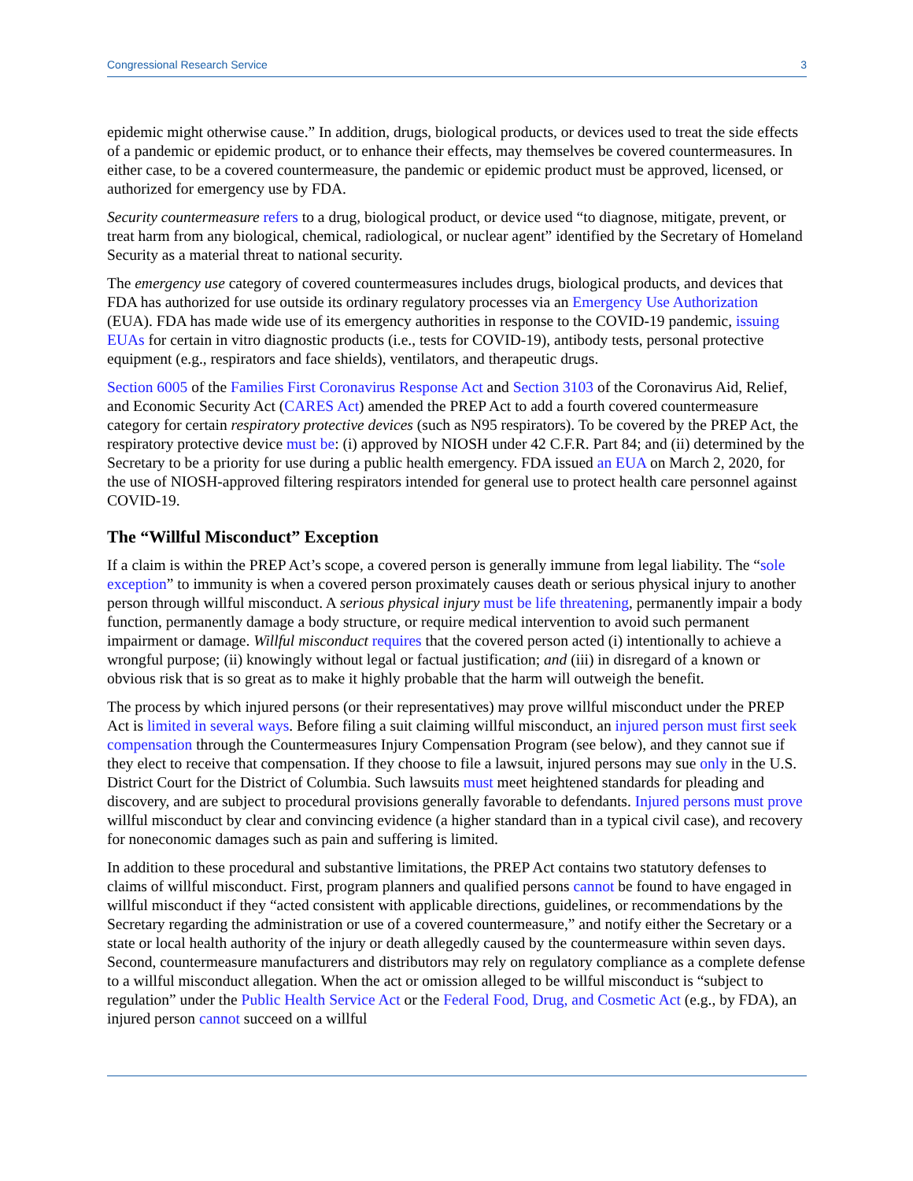Congressional Research Service 3
epidemic might otherwise cause.” In addition, drugs, biological products, or devices used to treat the side effects of a pandemic or epidemic product, or to enhance their effects, may themselves be covered countermeasures. In either case, to be a covered countermeasure, the pandemic or epidemic product must be approved, licensed, or authorized for emergency use by FDA.
Security countermeasure refers to a drug, biological product, or device used “to diagnose, mitigate, prevent, or treat harm from any biological, chemical, radiological, or nuclear agent” identified by the Secretary of Homeland Security as a material threat to national security.
The emergency use category of covered countermeasures includes drugs, biological products, and devices that FDA has authorized for use outside its ordinary regulatory processes via an Emergency Use Authorization (EUA). FDA has made wide use of its emergency authorities in response to the COVID-19 pandemic, issuing EUAs for certain in vitro diagnostic products (i.e., tests for COVID-19), antibody tests, personal protective equipment (e.g., respirators and face shields), ventilators, and therapeutic drugs.
Section 6005 of the Families First Coronavirus Response Act and Section 3103 of the Coronavirus Aid, Relief, and Economic Security Act (CARES Act) amended the PREP Act to add a fourth covered countermeasure category for certain respiratory protective devices (such as N95 respirators). To be covered by the PREP Act, the respiratory protective device must be: (i) approved by NIOSH under 42 C.F.R. Part 84; and (ii) determined by the Secretary to be a priority for use during a public health emergency. FDA issued an EUA on March 2, 2020, for the use of NIOSH-approved filtering respirators intended for general use to protect health care personnel against COVID-19.
The “Willful Misconduct” Exception
If a claim is within the PREP Act’s scope, a covered person is generally immune from legal liability. The “sole exception” to immunity is when a covered person proximately causes death or serious physical injury to another person through willful misconduct. A serious physical injury must be life threatening, permanently impair a body function, permanently damage a body structure, or require medical intervention to avoid such permanent impairment or damage. Willful misconduct requires that the covered person acted (i) intentionally to achieve a wrongful purpose; (ii) knowingly without legal or factual justification; and (iii) in disregard of a known or obvious risk that is so great as to make it highly probable that the harm will outweigh the benefit.
The process by which injured persons (or their representatives) may prove willful misconduct under the PREP Act is limited in several ways. Before filing a suit claiming willful misconduct, an injured person must first seek compensation through the Countermeasures Injury Compensation Program (see below), and they cannot sue if they elect to receive that compensation. If they choose to file a lawsuit, injured persons may sue only in the U.S. District Court for the District of Columbia. Such lawsuits must meet heightened standards for pleading and discovery, and are subject to procedural provisions generally favorable to defendants. Injured persons must prove willful misconduct by clear and convincing evidence (a higher standard than in a typical civil case), and recovery for noneconomic damages such as pain and suffering is limited.
In addition to these procedural and substantive limitations, the PREP Act contains two statutory defenses to claims of willful misconduct. First, program planners and qualified persons cannot be found to have engaged in willful misconduct if they “acted consistent with applicable directions, guidelines, or recommendations by the Secretary regarding the administration or use of a covered countermeasure,” and notify either the Secretary or a state or local health authority of the injury or death allegedly caused by the countermeasure within seven days. Second, countermeasure manufacturers and distributors may rely on regulatory compliance as a complete defense to a willful misconduct allegation. When the act or omission alleged to be willful misconduct is “subject to regulation” under the Public Health Service Act or the Federal Food, Drug, and Cosmetic Act (e.g., by FDA), an injured person cannot succeed on a willful